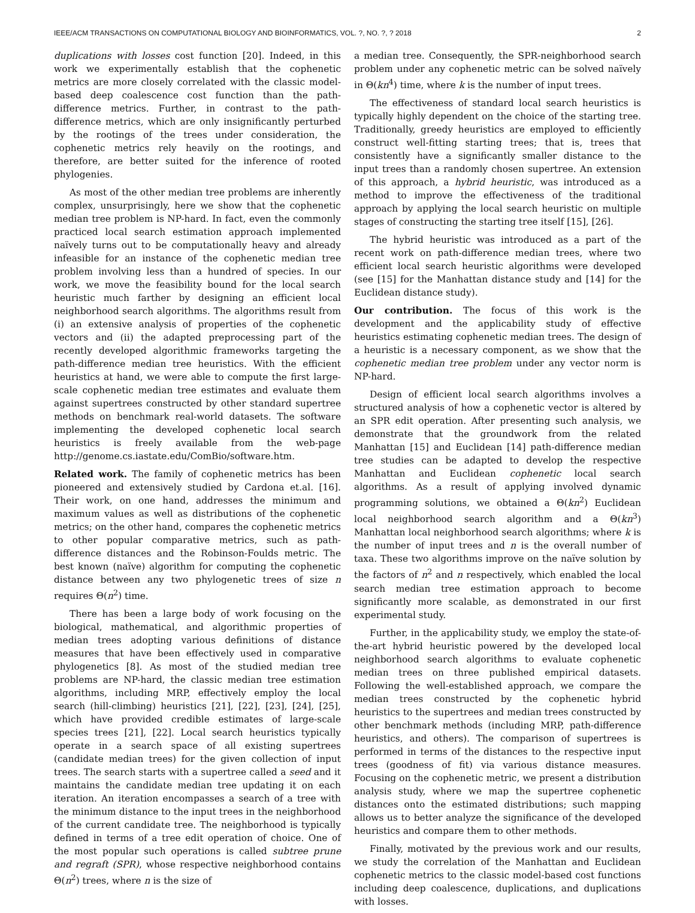IEEE/ACM TRANSACTIONS ON COMPUTATIONAL BIOLOGY AND BIOINFORMATICS, VOL. ?, NO. ?, ? 2018 2
duplications with losses cost function [20]. Indeed, in this work we experimentally establish that the cophenetic metrics are more closely correlated with the classic model-based deep coalescence cost function than the path-difference metrics. Further, in contrast to the path-difference metrics, which are only insignificantly perturbed by the rootings of the trees under consideration, the cophenetic metrics rely heavily on the rootings, and therefore, are better suited for the inference of rooted phylogenies.
As most of the other median tree problems are inherently complex, unsurprisingly, here we show that the cophenetic median tree problem is NP-hard. In fact, even the commonly practiced local search estimation approach implemented naïvely turns out to be computationally heavy and already infeasible for an instance of the cophenetic median tree problem involving less than a hundred of species. In our work, we move the feasibility bound for the local search heuristic much farther by designing an efficient local neighborhood search algorithms. The algorithms result from (i) an extensive analysis of properties of the cophenetic vectors and (ii) the adapted preprocessing part of the recently developed algorithmic frameworks targeting the path-difference median tree heuristics. With the efficient heuristics at hand, we were able to compute the first large-scale cophenetic median tree estimates and evaluate them against supertrees constructed by other standard supertree methods on benchmark real-world datasets. The software implementing the developed cophenetic local search heuristics is freely available from the web-page http://genome.cs.iastate.edu/ComBio/software.htm.
Related work. The family of cophenetic metrics has been pioneered and extensively studied by Cardona et.al. [16]. Their work, on one hand, addresses the minimum and maximum values as well as distributions of the cophenetic metrics; on the other hand, compares the cophenetic metrics to other popular comparative metrics, such as path-difference distances and the Robinson-Foulds metric. The best known (naïve) algorithm for computing the cophenetic distance between any two phylogenetic trees of size n requires Θ(n<sup>2</sup>) time.
There has been a large body of work focusing on the biological, mathematical, and algorithmic properties of median trees adopting various definitions of distance measures that have been effectively used in comparative phylogenetics [8]. As most of the studied median tree problems are NP-hard, the classic median tree estimation algorithms, including MRP, effectively employ the local search (hill-climbing) heuristics [21], [22], [23], [24], [25], which have provided credible estimates of large-scale species trees [21], [22]. Local search heuristics typically operate in a search space of all existing supertrees (candidate median trees) for the given collection of input trees. The search starts with a supertree called a seed and it maintains the candidate median tree updating it on each iteration. An iteration encompasses a search of a tree with the minimum distance to the input trees in the neighborhood of the current candidate tree. The neighborhood is typically defined in terms of a tree edit operation of choice. One of the most popular such operations is called subtree prune and regraft (SPR), whose respective neighborhood contains Θ(n<sup>2</sup>) trees, where n is the size of
a median tree. Consequently, the SPR-neighborhood search problem under any cophenetic metric can be solved naïvely in Θ(kn<sup>4</sup>) time, where k is the number of input trees.
The effectiveness of standard local search heuristics is typically highly dependent on the choice of the starting tree. Traditionally, greedy heuristics are employed to efficiently construct well-fitting starting trees; that is, trees that consistently have a significantly smaller distance to the input trees than a randomly chosen supertree. An extension of this approach, a hybrid heuristic, was introduced as a method to improve the effectiveness of the traditional approach by applying the local search heuristic on multiple stages of constructing the starting tree itself [15], [26].
The hybrid heuristic was introduced as a part of the recent work on path-difference median trees, where two efficient local search heuristic algorithms were developed (see [15] for the Manhattan distance study and [14] for the Euclidean distance study).
Our contribution. The focus of this work is the development and the applicability study of effective heuristics estimating cophenetic median trees. The design of a heuristic is a necessary component, as we show that the cophenetic median tree problem under any vector norm is NP-hard.
Design of efficient local search algorithms involves a structured analysis of how a cophenetic vector is altered by an SPR edit operation. After presenting such analysis, we demonstrate that the groundwork from the related Manhattan [15] and Euclidean [14] path-difference median tree studies can be adapted to develop the respective Manhattan and Euclidean cophenetic local search algorithms. As a result of applying involved dynamic programming solutions, we obtained a Θ(kn<sup>2</sup>) Euclidean local neighborhood search algorithm and a Θ(kn<sup>3</sup>) Manhattan local neighborhood search algorithms; where k is the number of input trees and n is the overall number of taxa. These two algorithms improve on the naïve solution by the factors of n<sup>2</sup> and n respectively, which enabled the local search median tree estimation approach to become significantly more scalable, as demonstrated in our first experimental study.
Further, in the applicability study, we employ the state-of-the-art hybrid heuristic powered by the developed local neighborhood search algorithms to evaluate cophenetic median trees on three published empirical datasets. Following the well-established approach, we compare the median trees constructed by the cophenetic hybrid heuristics to the supertrees and median trees constructed by other benchmark methods (including MRP, path-difference heuristics, and others). The comparison of supertrees is performed in terms of the distances to the respective input trees (goodness of fit) via various distance measures. Focusing on the cophenetic metric, we present a distribution analysis study, where we map the supertree cophenetic distances onto the estimated distributions; such mapping allows us to better analyze the significance of the developed heuristics and compare them to other methods.
Finally, motivated by the previous work and our results, we study the correlation of the Manhattan and Euclidean cophenetic metrics to the classic model-based cost functions including deep coalescence, duplications, and duplications with losses.